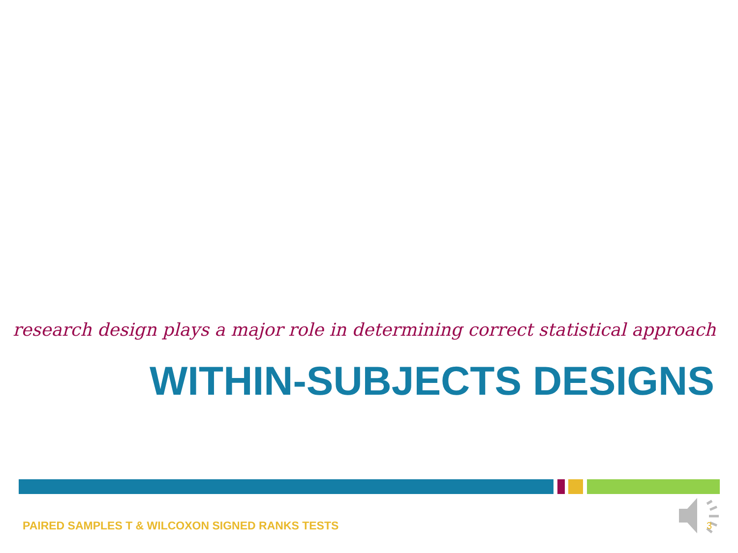research design plays a major role in determining correct statistical approach
WITHIN-SUBJECTS DESIGNS
PAIRED SAMPLES T & WILCOXON SIGNED RANKS TESTS
3